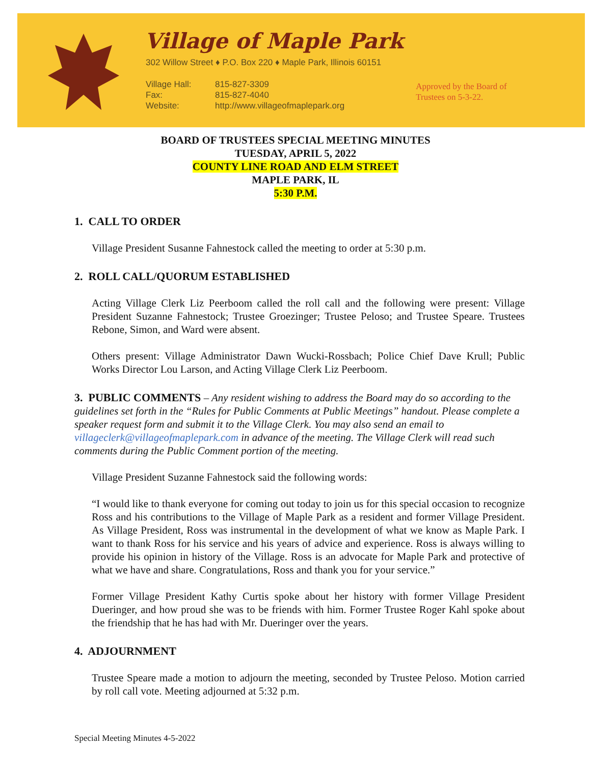Village of Maple Park
302 Willow Street ♦ P.O. Box 220 ♦ Maple Park, Illinois 60151
Village Hall:
Fax:
Website:
815-827-3309
815-827-4040
http://www.villageofmaplepark.org
Approved by the Board of
Trustees on 5-3-22.
BOARD OF TRUSTEES SPECIAL MEETING MINUTES
TUESDAY, APRIL 5, 2022
COUNTY LINE ROAD AND ELM STREET
MAPLE PARK, IL
5:30 P.M.
1. CALL TO ORDER
Village President Susanne Fahnestock called the meeting to order at 5:30 p.m.
2. ROLL CALL/QUORUM ESTABLISHED
Acting Village Clerk Liz Peerboom called the roll call and the following were present: Village President Suzanne Fahnestock; Trustee Groezinger; Trustee Peloso; and Trustee Speare. Trustees Rebone, Simon, and Ward were absent.
Others present: Village Administrator Dawn Wucki-Rossbach; Police Chief Dave Krull; Public Works Director Lou Larson, and Acting Village Clerk Liz Peerboom.
3. PUBLIC COMMENTS – Any resident wishing to address the Board may do so according to the guidelines set forth in the “Rules for Public Comments at Public Meetings” handout. Please complete a speaker request form and submit it to the Village Clerk. You may also send an email to villageclerk@villageofmaplepark.com in advance of the meeting. The Village Clerk will read such comments during the Public Comment portion of the meeting.
Village President Suzanne Fahnestock said the following words:
“I would like to thank everyone for coming out today to join us for this special occasion to recognize Ross and his contributions to the Village of Maple Park as a resident and former Village President. As Village President, Ross was instrumental in the development of what we know as Maple Park. I want to thank Ross for his service and his years of advice and experience. Ross is always willing to provide his opinion in history of the Village. Ross is an advocate for Maple Park and protective of what we have and share. Congratulations, Ross and thank you for your service.”
Former Village President Kathy Curtis spoke about her history with former Village President Dueringer, and how proud she was to be friends with him. Former Trustee Roger Kahl spoke about the friendship that he has had with Mr. Dueringer over the years.
4. ADJOURNMENT
Trustee Speare made a motion to adjourn the meeting, seconded by Trustee Peloso. Motion carried by roll call vote. Meeting adjourned at 5:32 p.m.
Special Meeting Minutes 4-5-2022